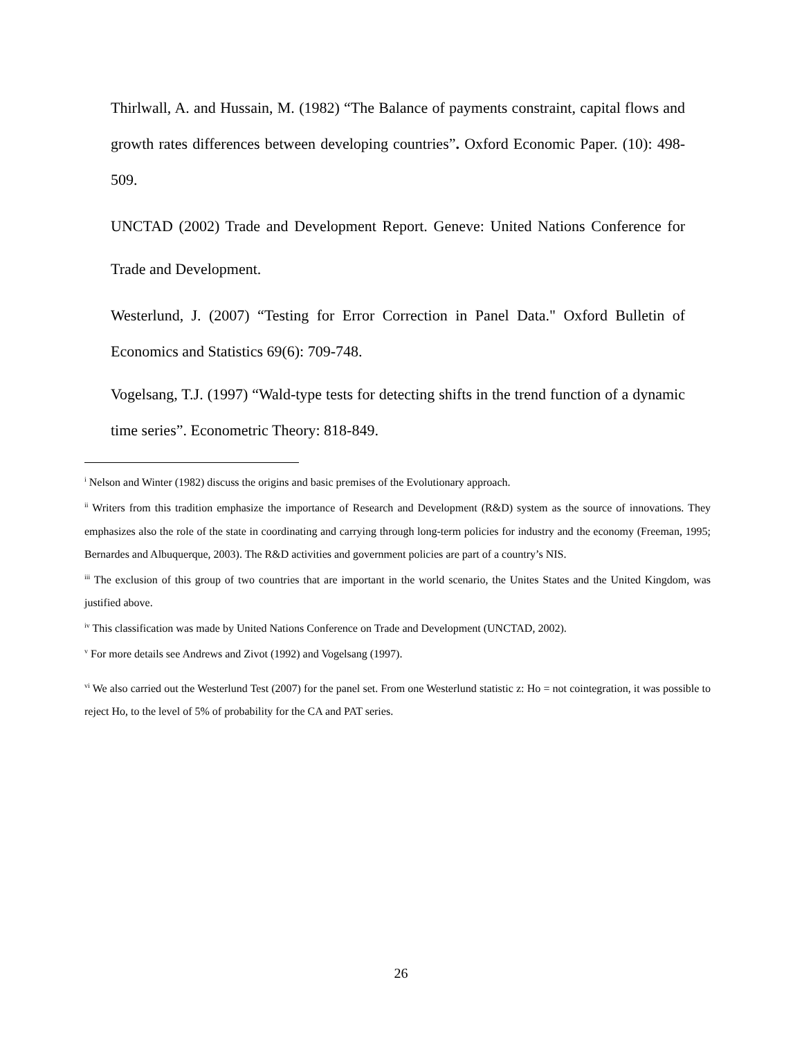Thirlwall, A. and Hussain, M. (1982) “The Balance of payments constraint, capital flows and growth rates differences between developing countries”. Oxford Economic Paper. (10): 498-509.
UNCTAD (2002) Trade and Development Report. Geneve: United Nations Conference for Trade and Development.
Westerlund, J. (2007) “Testing for Error Correction in Panel Data." Oxford Bulletin of Economics and Statistics 69(6): 709-748.
Vogelsang, T.J. (1997) “Wald-type tests for detecting shifts in the trend function of a dynamic time series”. Econometric Theory: 818-849.
<sup>i</sup> Nelson and Winter (1982) discuss the origins and basic premises of the Evolutionary approach.
<sup>ii</sup> Writers from this tradition emphasize the importance of Research and Development (R&D) system as the source of innovations. They emphasizes also the role of the state in coordinating and carrying through long-term policies for industry and the economy (Freeman, 1995; Bernardes and Albuquerque, 2003). The R&D activities and government policies are part of a country’s NIS.
<sup>iii</sup> The exclusion of this group of two countries that are important in the world scenario, the Unites States and the United Kingdom, was justified above.
<sup>iv</sup> This classification was made by United Nations Conference on Trade and Development (UNCTAD, 2002).
<sup>v</sup> For more details see Andrews and Zivot (1992) and Vogelsang (1997).
<sup>vi</sup> We also carried out the Westerlund Test (2007) for the panel set. From one Westerlund statistic z: Ho = not cointegration, it was possible to reject Ho, to the level of 5% of probability for the CA and PAT series.
26